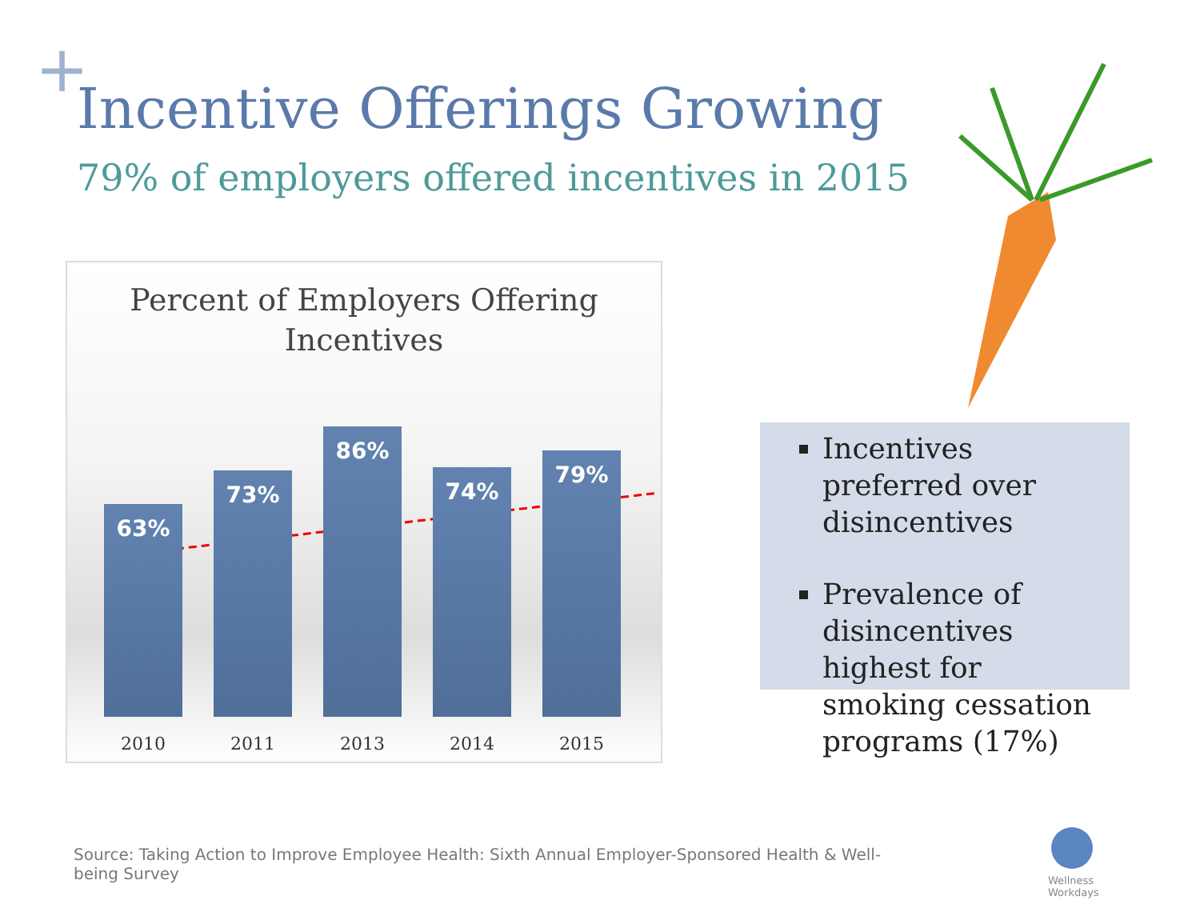+
Incentive Offerings Growing
79% of employers offered incentives in 2015
Percent of Employers Offering
Incentives
63%
73%
86%
74%
79%
2010 2011 2013 2014 2015
Incentives preferred over disincentives
Prevalence of disincentives highest for smoking cessation programs (17%)
Wellness
Workdays
Source: Taking Action to Improve Employee Health: Sixth Annual Employer-Sponsored Health & Well-being Survey